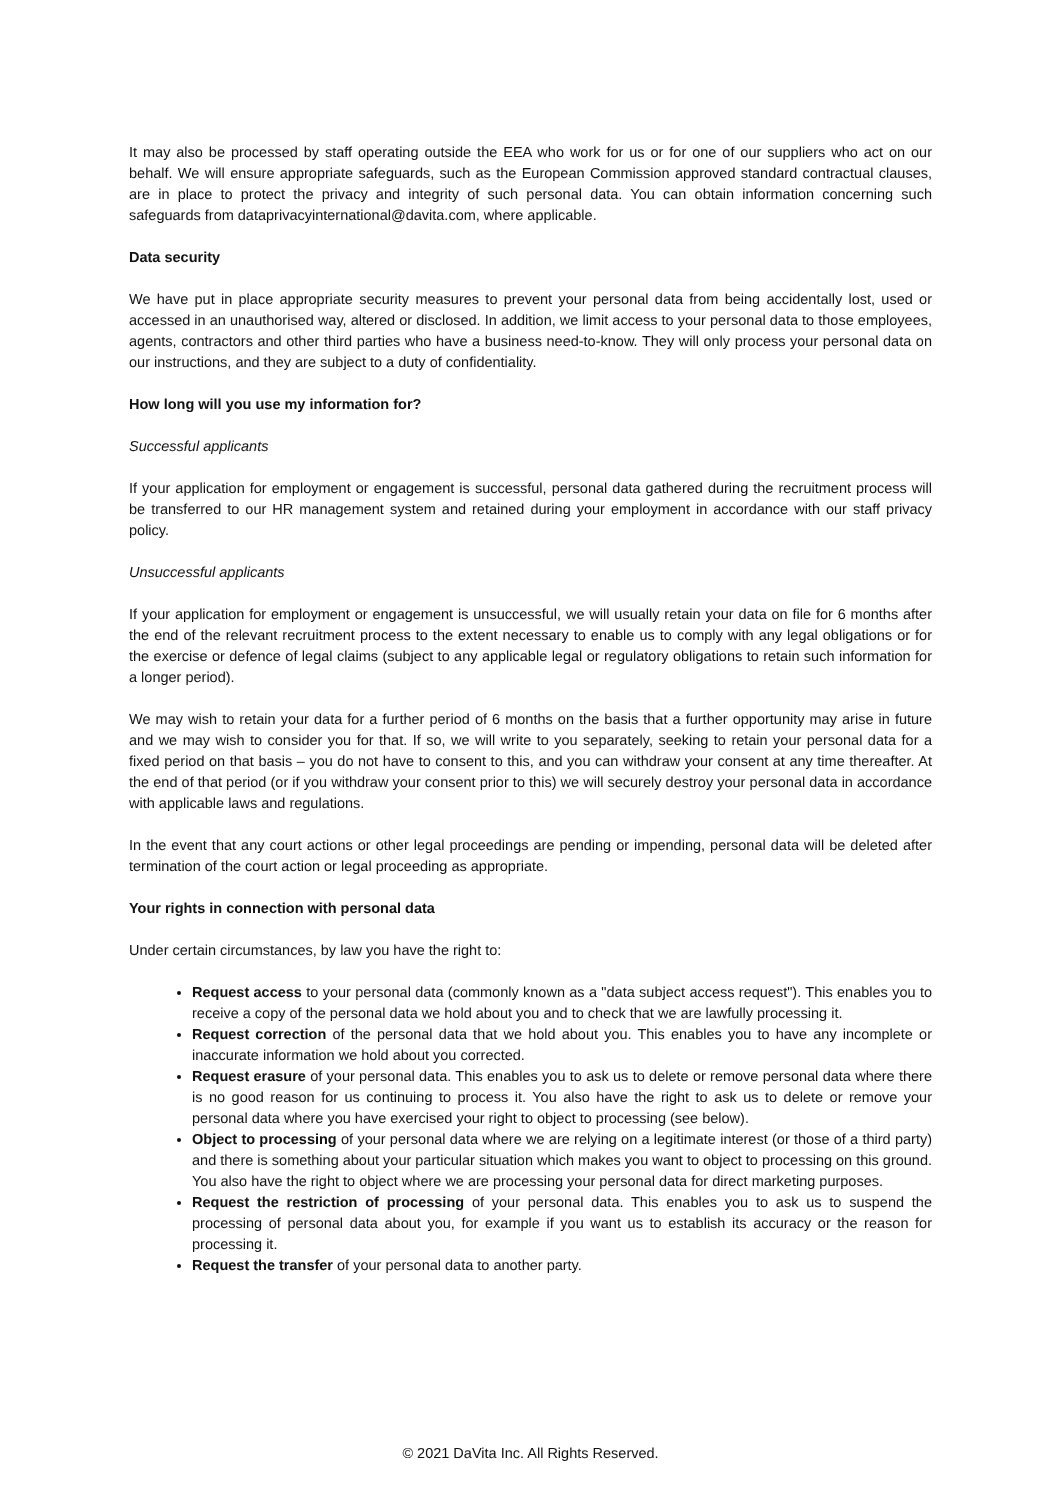It may also be processed by staff operating outside the EEA who work for us or for one of our suppliers who act on our behalf. We will ensure appropriate safeguards, such as the European Commission approved standard contractual clauses, are in place to protect the privacy and integrity of such personal data. You can obtain information concerning such safeguards from dataprivacyinternational@davita.com, where applicable.
Data security
We have put in place appropriate security measures to prevent your personal data from being accidentally lost, used or accessed in an unauthorised way, altered or disclosed. In addition, we limit access to your personal data to those employees, agents, contractors and other third parties who have a business need-to-know. They will only process your personal data on our instructions, and they are subject to a duty of confidentiality.
How long will you use my information for?
Successful applicants
If your application for employment or engagement is successful, personal data gathered during the recruitment process will be transferred to our HR management system and retained during your employment in accordance with our staff privacy policy.
Unsuccessful applicants
If your application for employment or engagement is unsuccessful, we will usually retain your data on file for 6 months after the end of the relevant recruitment process to the extent necessary to enable us to comply with any legal obligations or for the exercise or defence of legal claims (subject to any applicable legal or regulatory obligations to retain such information for a longer period).
We may wish to retain your data for a further period of 6 months on the basis that a further opportunity may arise in future and we may wish to consider you for that. If so, we will write to you separately, seeking to retain your personal data for a fixed period on that basis – you do not have to consent to this, and you can withdraw your consent at any time thereafter. At the end of that period (or if you withdraw your consent prior to this) we will securely destroy your personal data in accordance with applicable laws and regulations.
In the event that any court actions or other legal proceedings are pending or impending, personal data will be deleted after termination of the court action or legal proceeding as appropriate.
Your rights in connection with personal data
Under certain circumstances, by law you have the right to:
Request access to your personal data (commonly known as a "data subject access request"). This enables you to receive a copy of the personal data we hold about you and to check that we are lawfully processing it.
Request correction of the personal data that we hold about you. This enables you to have any incomplete or inaccurate information we hold about you corrected.
Request erasure of your personal data. This enables you to ask us to delete or remove personal data where there is no good reason for us continuing to process it. You also have the right to ask us to delete or remove your personal data where you have exercised your right to object to processing (see below).
Object to processing of your personal data where we are relying on a legitimate interest (or those of a third party) and there is something about your particular situation which makes you want to object to processing on this ground. You also have the right to object where we are processing your personal data for direct marketing purposes.
Request the restriction of processing of your personal data. This enables you to ask us to suspend the processing of personal data about you, for example if you want us to establish its accuracy or the reason for processing it.
Request the transfer of your personal data to another party.
© 2021 DaVita Inc. All Rights Reserved.